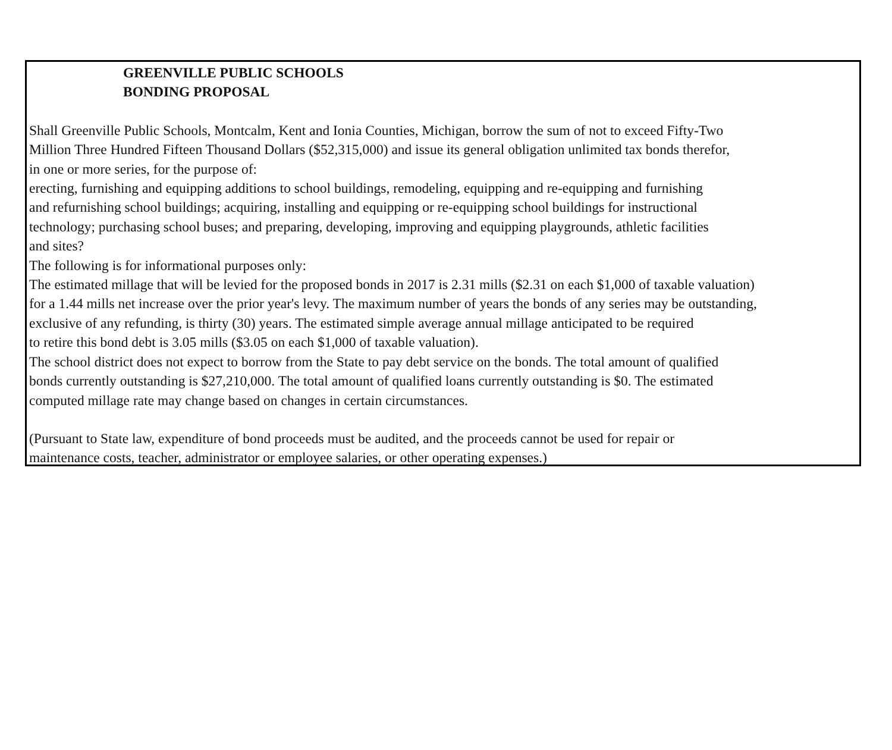GREENVILLE PUBLIC SCHOOLS
BONDING PROPOSAL
Shall Greenville Public Schools, Montcalm, Kent and Ionia Counties, Michigan, borrow the sum of not to exceed Fifty-Two
Million Three Hundred Fifteen Thousand Dollars ($52,315,000) and issue its general obligation unlimited tax bonds therefor,
in one or more series, for the purpose of:
erecting, furnishing and equipping additions to school buildings, remodeling, equipping and re-equipping and furnishing
and refurnishing school buildings; acquiring, installing and equipping or re-equipping school buildings for instructional
technology; purchasing school buses; and preparing, developing, improving and equipping playgrounds, athletic facilities
and sites?
The following is for informational purposes only:
The estimated millage that will be levied for the proposed bonds in 2017 is 2.31 mills ($2.31 on each $1,000 of taxable valuation)
for a 1.44 mills net increase over the prior year's levy. The maximum number of years the bonds of any series may be outstanding,
exclusive of any refunding, is thirty (30) years. The estimated simple average annual millage anticipated to be required
to retire this bond debt is 3.05 mills ($3.05 on each $1,000 of taxable valuation).
The school district does not expect to borrow from the State to pay debt service on the bonds. The total amount of qualified
bonds currently outstanding is $27,210,000. The total amount of qualified loans currently outstanding is $0. The estimated
computed millage rate may change based on changes in certain circumstances.
(Pursuant to State law, expenditure of bond proceeds must be audited, and the proceeds cannot be used for repair or
maintenance costs, teacher, administrator or employee salaries, or other operating expenses.)